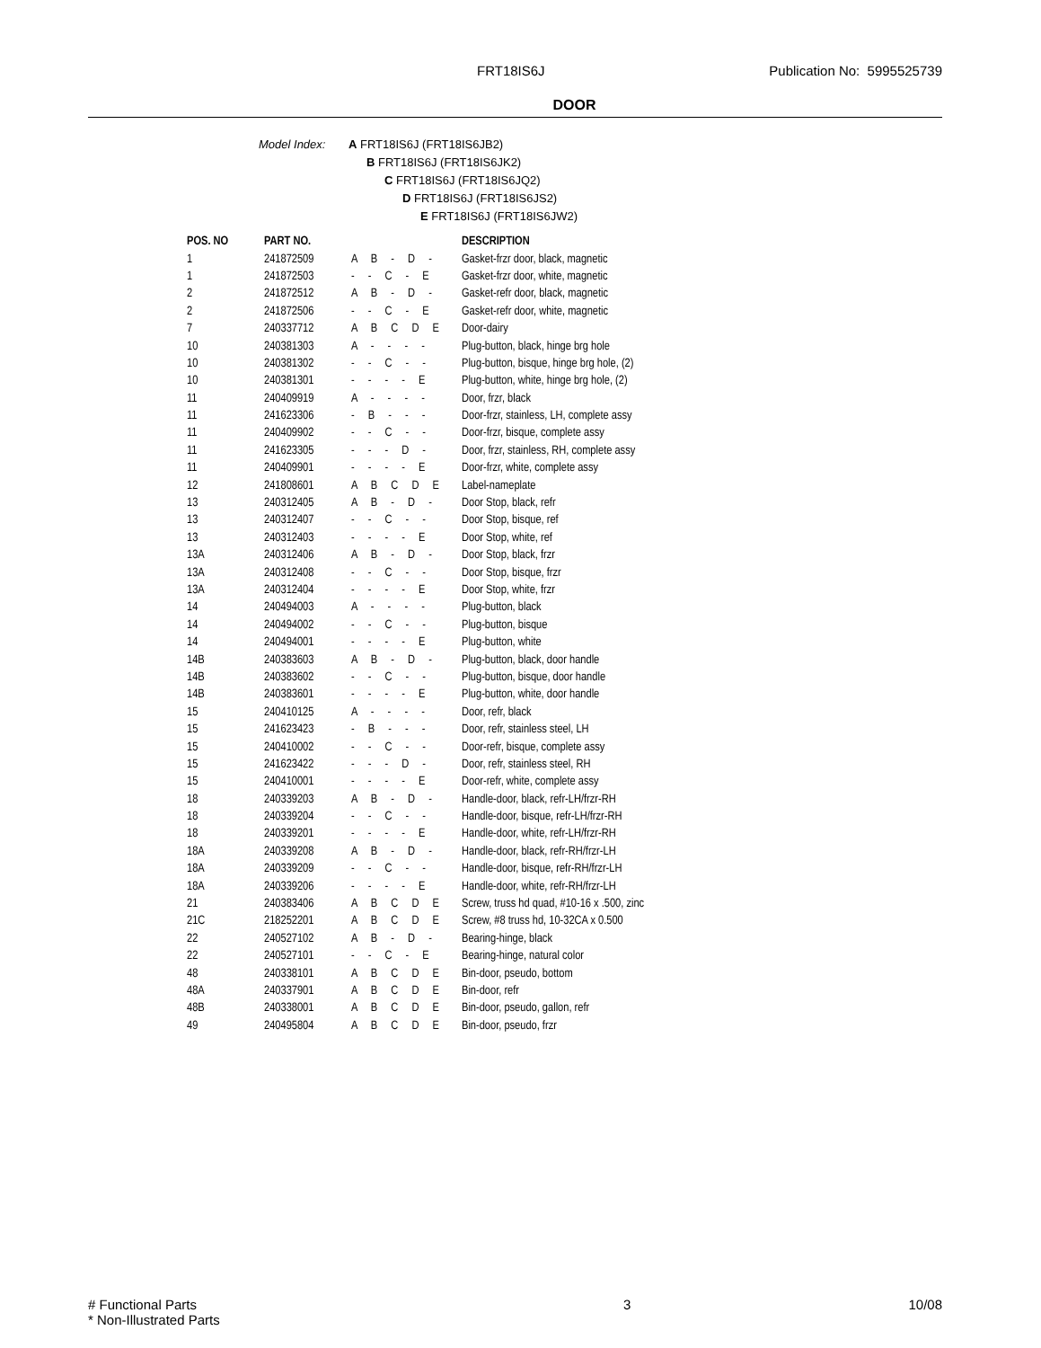FRT18IS6J Publication No: 5995525739
DOOR
Model Index: A FRT18IS6J (FRT18IS6JB2)
B FRT18IS6J (FRT18IS6JK2)
C FRT18IS6J (FRT18IS6JQ2)
D FRT18IS6J (FRT18IS6JS2)
E FRT18IS6J (FRT18IS6JW2)
| POS. NO | PART NO. | | DESCRIPTION |
| --- | --- | --- | --- |
| 1 | 241872509 | A B - D - | Gasket-frzr door, black, magnetic |
| 1 | 241872503 | - - C - E | Gasket-frzr door, white, magnetic |
| 2 | 241872512 | A B - D - | Gasket-refr door, black, magnetic |
| 2 | 241872506 | - - C - E | Gasket-refr door, white, magnetic |
| 7 | 240337712 | A B C D E | Door-dairy |
| 10 | 240381303 | A - - - - | Plug-button, black, hinge brg hole |
| 10 | 240381302 | - - C - - | Plug-button, bisque, hinge brg hole, (2) |
| 10 | 240381301 | - - - - E | Plug-button, white, hinge brg hole, (2) |
| 11 | 240409919 | A - - - - | Door, frzr, black |
| 11 | 241623306 | - B - - - | Door-frzr, stainless, LH, complete assy |
| 11 | 240409902 | - - C - - | Door-frzr, bisque, complete assy |
| 11 | 241623305 | - - - D - | Door, frzr, stainless, RH, complete assy |
| 11 | 240409901 | - - - - E | Door-frzr, white, complete assy |
| 12 | 241808601 | A B C D E | Label-nameplate |
| 13 | 240312405 | A B - D - | Door Stop, black, refr |
| 13 | 240312407 | - - C - - | Door Stop, bisque, ref |
| 13 | 240312403 | - - - - E | Door Stop, white, ref |
| 13A | 240312406 | A B - D - | Door Stop, black, frzr |
| 13A | 240312408 | - - C - - | Door Stop, bisque, frzr |
| 13A | 240312404 | - - - - E | Door Stop, white, frzr |
| 14 | 240494003 | A - - - - | Plug-button, black |
| 14 | 240494002 | - - C - - | Plug-button, bisque |
| 14 | 240494001 | - - - - E | Plug-button, white |
| 14B | 240383603 | A B - D - | Plug-button, black, door handle |
| 14B | 240383602 | - - C - - | Plug-button, bisque, door handle |
| 14B | 240383601 | - - - - E | Plug-button, white, door handle |
| 15 | 240410125 | A - - - - | Door, refr, black |
| 15 | 241623423 | - B - - - | Door, refr, stainless steel, LH |
| 15 | 240410002 | - - C - - | Door-refr, bisque, complete assy |
| 15 | 241623422 | - - - D - | Door, refr, stainless steel, RH |
| 15 | 240410001 | - - - - E | Door-refr, white, complete assy |
| 18 | 240339203 | A B - D - | Handle-door, black, refr-LH/frzr-RH |
| 18 | 240339204 | - - C - - | Handle-door, bisque, refr-LH/frzr-RH |
| 18 | 240339201 | - - - - E | Handle-door, white, refr-LH/frzr-RH |
| 18A | 240339208 | A B - D - | Handle-door, black, refr-RH/frzr-LH |
| 18A | 240339209 | - - C - - | Handle-door, bisque, refr-RH/frzr-LH |
| 18A | 240339206 | - - - - E | Handle-door, white, refr-RH/frzr-LH |
| 21 | 240383406 | A B C D E | Screw, truss hd quad, #10-16 x .500, zinc |
| 21C | 218252201 | A B C D E | Screw, #8 truss hd, 10-32CA x 0.500 |
| 22 | 240527102 | A B - D - | Bearing-hinge, black |
| 22 | 240527101 | - - C - E | Bearing-hinge, natural color |
| 48 | 240338101 | A B C D E | Bin-door, pseudo, bottom |
| 48A | 240337901 | A B C D E | Bin-door, refr |
| 48B | 240338001 | A B C D E | Bin-door, pseudo, gallon, refr |
| 49 | 240495804 | A B C D E | Bin-door, pseudo, frzr |
# Functional Parts
* Non-Illustrated Parts
3 10/08